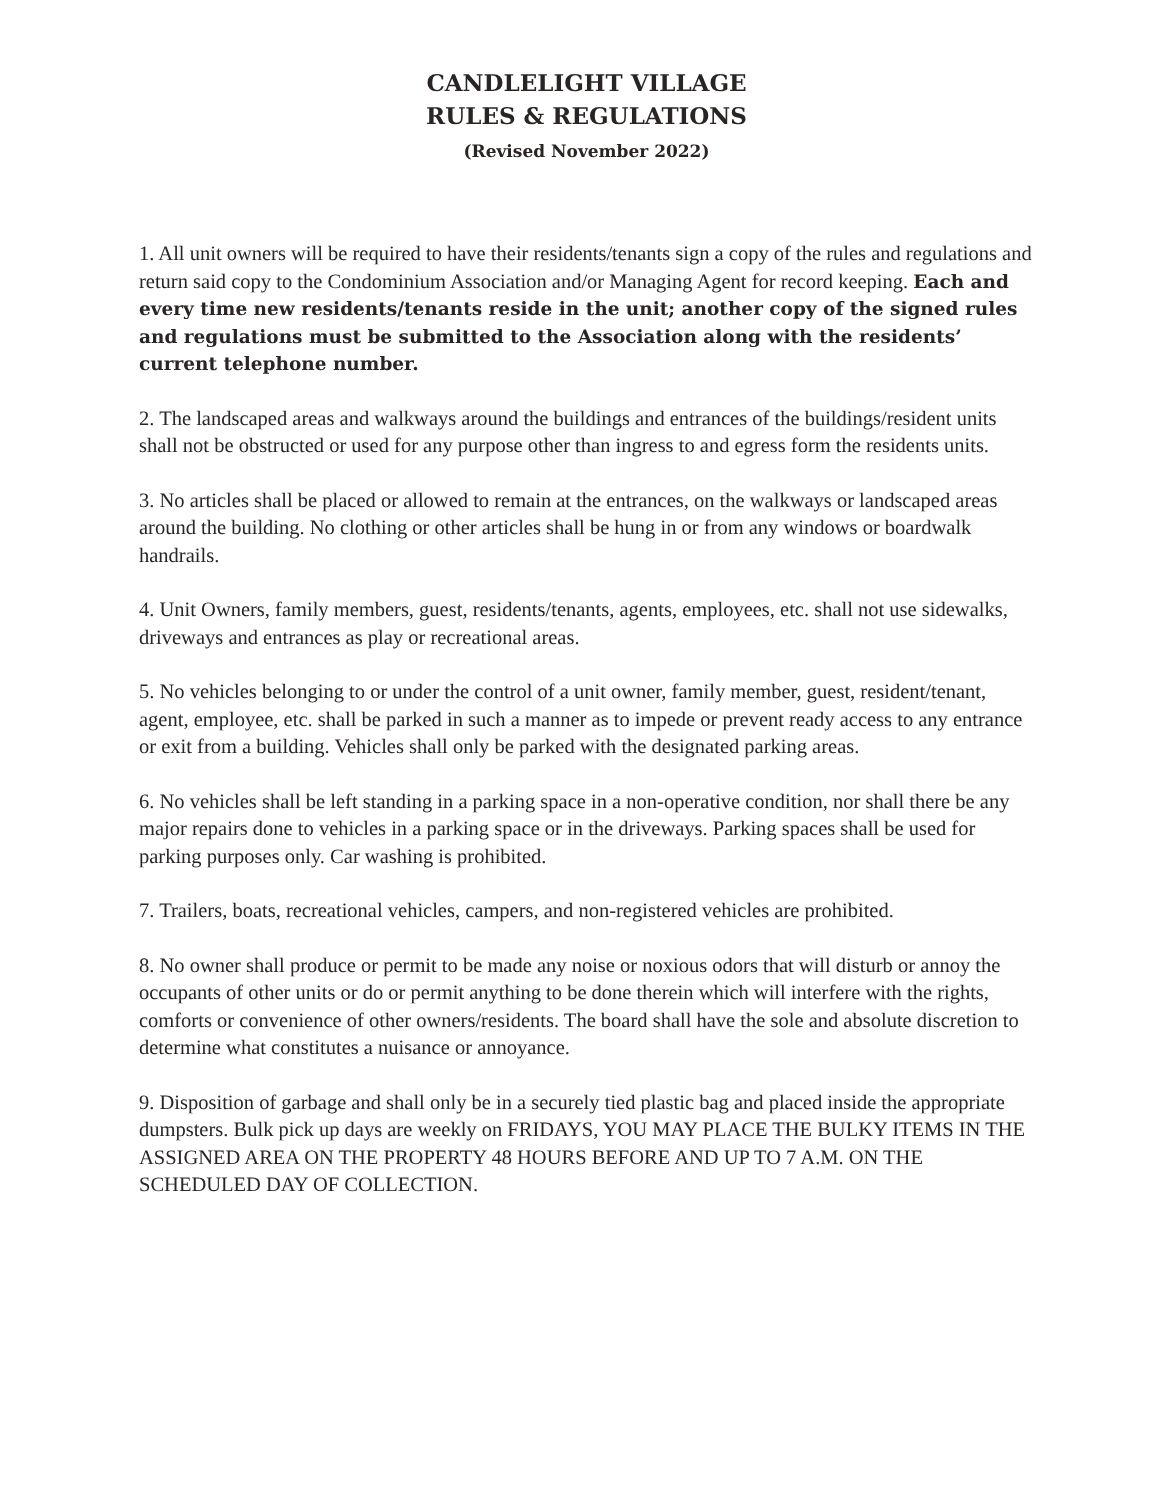CANDLELIGHT VILLAGE
RULES & REGULATIONS
(Revised November 2022)
1. All unit owners will be required to have their residents/tenants sign a copy of the rules and regulations and return said copy to the Condominium Association and/or Managing Agent for record keeping. Each and every time new residents/tenants reside in the unit; another copy of the signed rules and regulations must be submitted to the Association along with the residents’ current telephone number.
2. The landscaped areas and walkways around the buildings and entrances of the buildings/resident units shall not be obstructed or used for any purpose other than ingress to and egress form the residents units.
3. No articles shall be placed or allowed to remain at the entrances, on the walkways or landscaped areas around the building. No clothing or other articles shall be hung in or from any windows or boardwalk handrails.
4. Unit Owners, family members, guest, residents/tenants, agents, employees, etc. shall not use sidewalks, driveways and entrances as play or recreational areas.
5. No vehicles belonging to or under the control of a unit owner, family member, guest, resident/tenant, agent, employee, etc. shall be parked in such a manner as to impede or prevent ready access to any entrance or exit from a building. Vehicles shall only be parked with the designated parking areas.
6. No vehicles shall be left standing in a parking space in a non-operative condition, nor shall there be any major repairs done to vehicles in a parking space or in the driveways. Parking spaces shall be used for parking purposes only. Car washing is prohibited.
7. Trailers, boats, recreational vehicles, campers, and non-registered vehicles are prohibited.
8. No owner shall produce or permit to be made any noise or noxious odors that will disturb or annoy the occupants of other units or do or permit anything to be done therein which will interfere with the rights, comforts or convenience of other owners/residents. The board shall have the sole and absolute discretion to determine what constitutes a nuisance or annoyance.
9. Disposition of garbage and shall only be in a securely tied plastic bag and placed inside the appropriate dumpsters. Bulk pick up days are weekly on FRIDAYS, YOU MAY PLACE THE BULKY ITEMS IN THE ASSIGNED AREA ON THE PROPERTY 48 HOURS BEFORE AND UP TO 7 A.M. ON THE SCHEDULED DAY OF COLLECTION.